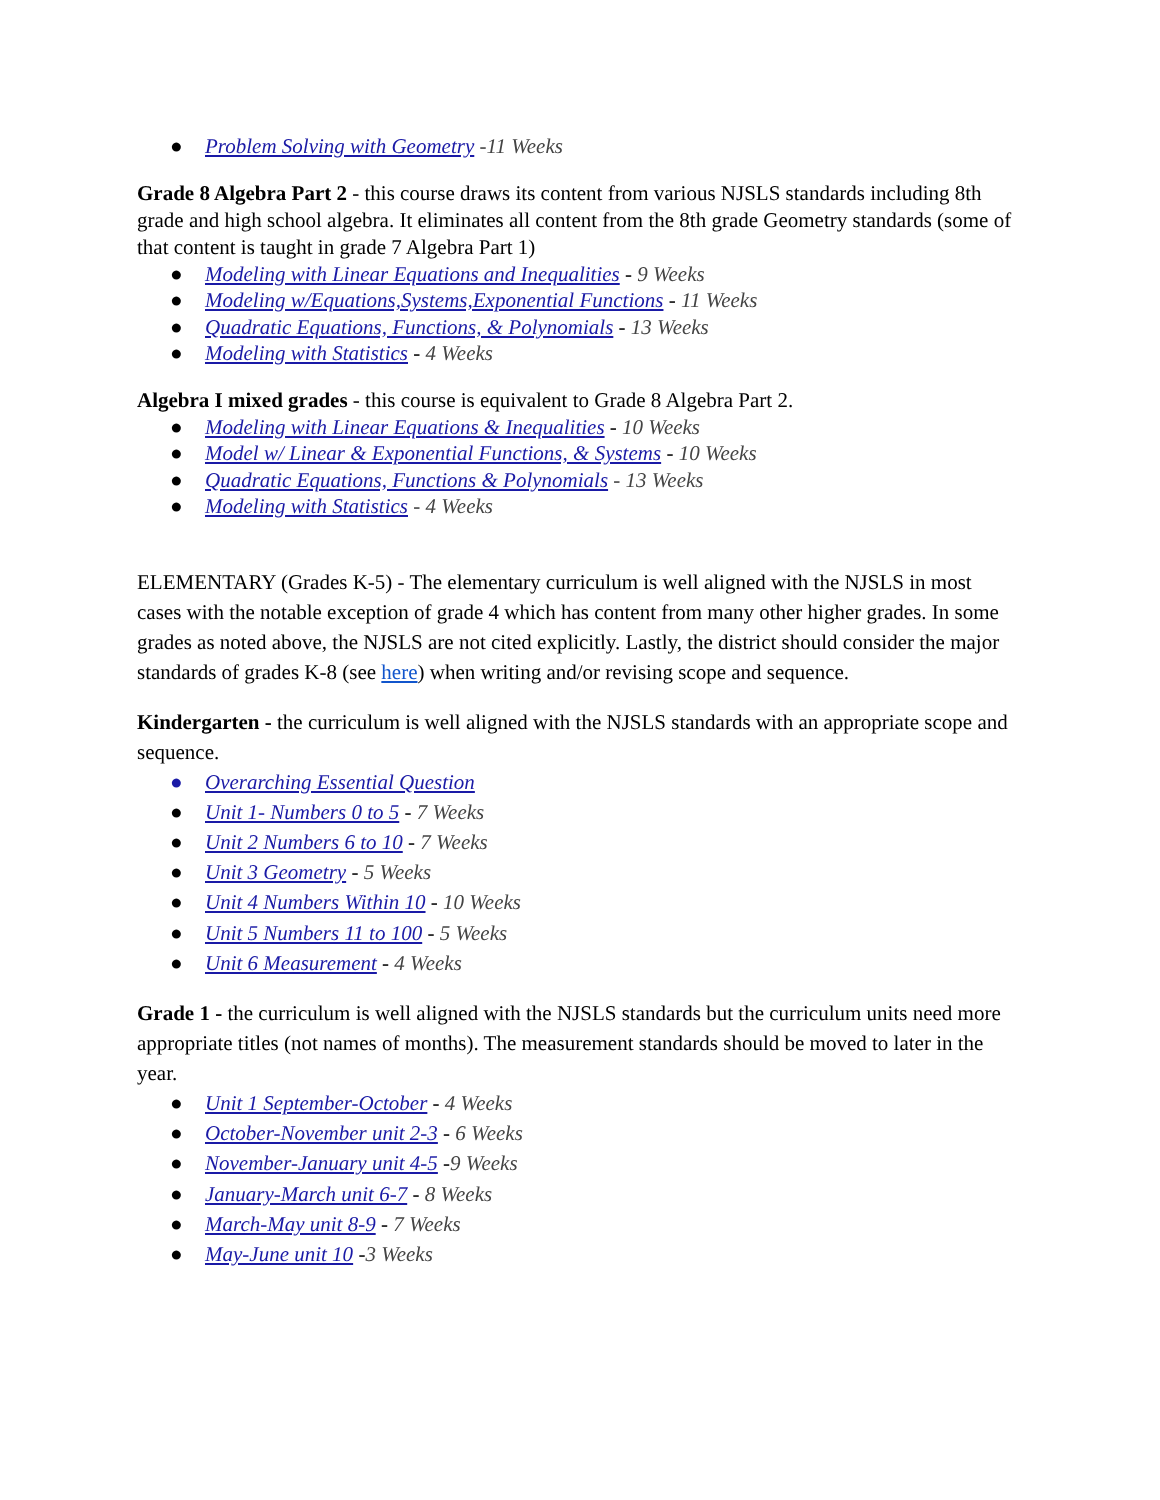● Problem Solving with Geometry -11 Weeks
Grade 8 Algebra Part 2 - this course draws its content from various NJSLS standards including 8th grade and high school algebra. It eliminates all content from the 8th grade Geometry standards (some of that content is taught in grade 7 Algebra Part 1)
● Modeling with Linear Equations and Inequalities - 9 Weeks
● Modeling w/Equations,Systems,Exponential Functions - 11 Weeks
● Quadratic Equations, Functions, & Polynomials - 13 Weeks
● Modeling with Statistics - 4 Weeks
Algebra I mixed grades - this course is equivalent to Grade 8 Algebra Part 2.
● Modeling with Linear Equations & Inequalities - 10 Weeks
● Model w/ Linear & Exponential Functions, & Systems - 10 Weeks
● Quadratic Equations, Functions & Polynomials - 13 Weeks
● Modeling with Statistics - 4 Weeks
ELEMENTARY (Grades K-5) - The elementary curriculum is well aligned with the NJSLS in most cases with the notable exception of grade 4 which has content from many other higher grades. In some grades as noted above, the NJSLS are not cited explicitly. Lastly, the district should consider the major standards of grades K-8 (see here) when writing and/or revising scope and sequence.
Kindergarten - the curriculum is well aligned with the NJSLS standards with an appropriate scope and sequence.
● Overarching Essential Question
● Unit 1- Numbers 0 to 5 - 7 Weeks
● Unit 2 Numbers 6 to 10 - 7 Weeks
● Unit 3 Geometry - 5 Weeks
● Unit 4 Numbers Within 10 - 10 Weeks
● Unit 5 Numbers 11 to 100 - 5 Weeks
● Unit 6 Measurement - 4 Weeks
Grade 1 - the curriculum is well aligned with the NJSLS standards but the curriculum units need more appropriate titles (not names of months). The measurement standards should be moved to later in the year.
● Unit 1 September-October - 4 Weeks
● October-November unit 2-3 - 6 Weeks
● November-January unit 4-5 -9 Weeks
● January-March unit 6-7 - 8 Weeks
● March-May unit 8-9 - 7 Weeks
● May-June unit 10 -3 Weeks